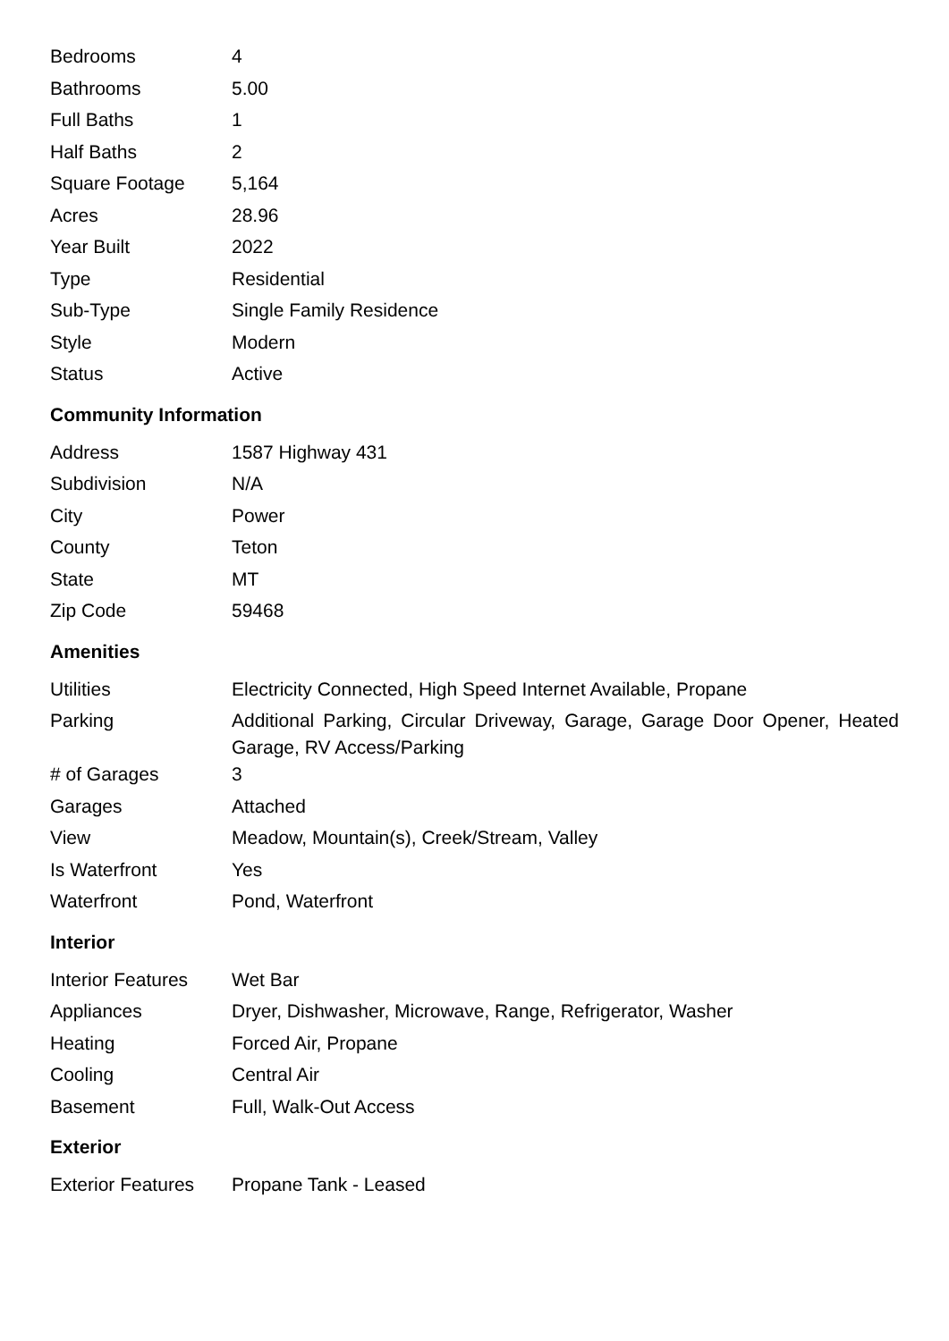| Bedrooms | 4 |
| Bathrooms | 5.00 |
| Full Baths | 1 |
| Half Baths | 2 |
| Square Footage | 5,164 |
| Acres | 28.96 |
| Year Built | 2022 |
| Type | Residential |
| Sub-Type | Single Family Residence |
| Style | Modern |
| Status | Active |
Community Information
| Address | 1587 Highway 431 |
| Subdivision | N/A |
| City | Power |
| County | Teton |
| State | MT |
| Zip Code | 59468 |
Amenities
| Utilities | Electricity Connected, High Speed Internet Available, Propane |
| Parking | Additional Parking, Circular Driveway, Garage, Garage Door Opener, Heated Garage, RV Access/Parking |
| # of Garages | 3 |
| Garages | Attached |
| View | Meadow, Mountain(s), Creek/Stream, Valley |
| Is Waterfront | Yes |
| Waterfront | Pond, Waterfront |
Interior
| Interior Features | Wet Bar |
| Appliances | Dryer, Dishwasher, Microwave, Range, Refrigerator, Washer |
| Heating | Forced Air, Propane |
| Cooling | Central Air |
| Basement | Full, Walk-Out Access |
Exterior
| Exterior Features | Propane Tank - Leased |